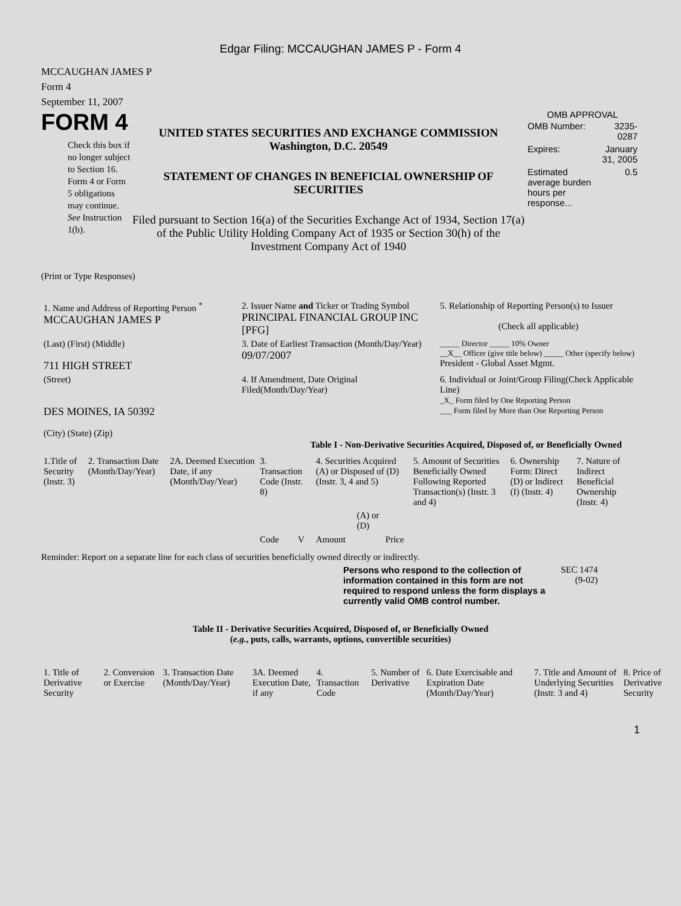Edgar Filing: MCCAUGHAN JAMES P - Form 4
MCCAUGHAN JAMES P
Form 4
September 11, 2007
FORM 4
Check this box if no longer subject to Section 16. Form 4 or Form 5 obligations may continue. See Instruction 1(b).
UNITED STATES SECURITIES AND EXCHANGE COMMISSION
Washington, D.C. 20549
STATEMENT OF CHANGES IN BENEFICIAL OWNERSHIP OF SECURITIES
Filed pursuant to Section 16(a) of the Securities Exchange Act of 1934, Section 17(a) of the Public Utility Holding Company Act of 1935 or Section 30(h) of the Investment Company Act of 1940
OMB APPROVAL
| OMB Number: | 3235-0287 |
| Expires: | January 31, 2005 |
| Estimated average burden hours per response... | 0.5 |
(Print or Type Responses)
| 1. Name and Address of Reporting Person <sup>*</sup> MCCAUGHAN JAMES P | 2. Issuer Name and Ticker or Trading Symbol PRINCIPAL FINANCIAL GROUP INC [PFG] | 5. Relationship of Reporting Person(s) to Issuer (Check all applicable) |
| (Last) (First) (Middle) 711 HIGH STREET | 3. Date of Earliest Transaction (Month/Day/Year) 09/07/2007 | _____ Director _____ 10% Owner __X__ Officer (give title below) _____ Other (specify below) President - Global Asset Mgmt. |
| (Street) DES MOINES, IA 50392 (City) (State) (Zip) | 4. If Amendment, Date Original Filed(Month/Day/Year) | 6. Individual or Joint/Group Filing(Check Applicable Line) _X_ Form filed by One Reporting Person ___ Form filed by More than One Reporting Person |
Table I - Non-Derivative Securities Acquired, Disposed of, or Beneficially Owned
| 1.Title of Security (Instr. 3) | 2. Transaction Date (Month/Day/Year) | 2A. Deemed Execution Date, if any (Month/Day/Year) | 3. Transaction Code (Instr. 8) | | 4. Securities Acquired (A) or Disposed of (D) (Instr. 3, 4 and 5) | | | 5. Amount of Securities Beneficially Owned Following Reported Transaction(s) (Instr. 3 and 4) | 6. Ownership Form: Direct (D) or Indirect (I) (Instr. 4) | 7. Nature of Indirect Beneficial Ownership (Instr. 4) |
| --- | --- | --- | --- | --- | --- | --- | --- | --- | --- | --- |
| | | | Code | V | Amount | (A) or (D) | Price | | | |
Reminder: Report on a separate line for each class of securities beneficially owned directly or indirectly.
Persons who respond to the collection of information contained in this form are not required to respond unless the form displays a currently valid OMB control number.
SEC 1474
(9-02)
Table II - Derivative Securities Acquired, Disposed of, or Beneficially Owned
(e.g., puts, calls, warrants, options, convertible securities)
| 1. Title of Derivative Security | 2. Conversion or Exercise | 3. Transaction Date (Month/Day/Year) | 3A. Deemed Execution Date, if any | 4. Transaction Code | 5. Number of Derivative | 6. Date Exercisable and Expiration Date (Month/Day/Year) | 7. Title and Amount of Underlying Securities (Instr. 3 and 4) | 8. Price of Derivative Security |
| --- | --- | --- | --- | --- | --- | --- | --- | --- |
1